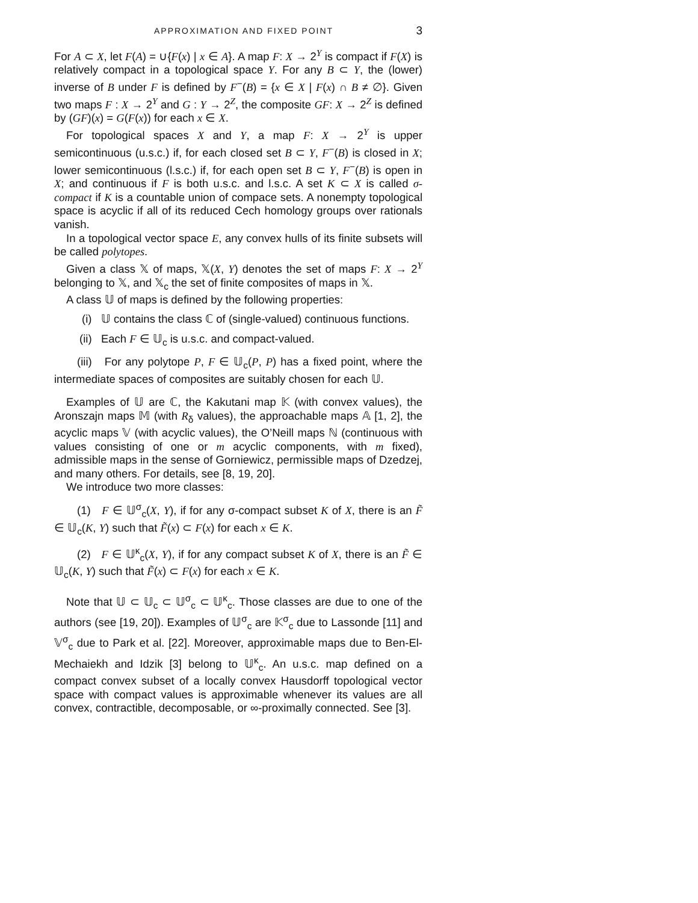APPROXIMATION AND FIXED POINT 3
For A ⊂ X, let F(A) = ∪{F(x) | x ∈ A}. A map F: X → 2<sup>Y</sup> is compact if F(X) is relatively compact in a topological space Y. For any B ⊂ Y, the (lower) inverse of B under F is defined by F<sup>−</sup>(B) = {x ∈ X | F(x) ∩ B ≠ ∅}. Given two maps F : X → 2<sup>Y</sup> and G : Y → 2<sup>Z</sup>, the composite GF: X → 2<sup>Z</sup> is defined by (GF)(x) = G(F(x)) for each x ∈ X.
For topological spaces X and Y, a map F: X → 2<sup>Y</sup> is upper semicontinuous (u.s.c.) if, for each closed set B ⊂ Y, F<sup>−</sup>(B) is closed in X; lower semicontinuous (l.s.c.) if, for each open set B ⊂ Y, F<sup>−</sup>(B) is open in X; and continuous if F is both u.s.c. and l.s.c. A set K ⊂ X is called σ-compact if K is a countable union of compace sets. A nonempty topological space is acyclic if all of its reduced Cech homology groups over rationals vanish.
In a topological vector space E, any convex hulls of its finite subsets will be called polytopes.
Given a class 𝕏 of maps, 𝕏(X, Y) denotes the set of maps F: X → 2<sup>Y</sup> belonging to 𝕏, and 𝕏<sub>c</sub> the set of finite composites of maps in 𝕏.
A class 𝕌 of maps is defined by the following properties:
(i) 𝕌 contains the class ℂ of (single-valued) continuous functions.
(ii) Each F ∈ 𝕌<sub>c</sub> is u.s.c. and compact-valued.
(iii) For any polytope P, F ∈ 𝕌<sub>c</sub>(P, P) has a fixed point, where the intermediate spaces of composites are suitably chosen for each 𝕌.
Examples of 𝕌 are ℂ, the Kakutani map 𝕂 (with convex values), the Aronszajn maps 𝕄 (with R<sub>δ</sub> values), the approachable maps 𝔸 [1, 2], the acyclic maps 𝕍 (with acyclic values), the O’Neill maps ℕ (continuous with values consisting of one or m acyclic components, with m fixed), admissible maps in the sense of Gorniewicz, permissible maps of Dzedzej, and many others. For details, see [8, 19, 20].
We introduce two more classes:
(1) F ∈ 𝕌<sup>σ</sup><sub>c</sub>(X, Y), if for any σ-compact subset K of X, there is an F̃ ∈ 𝕌<sub>c</sub>(K, Y) such that F̃(x) ⊂ F(x) for each x ∈ K.
(2) F ∈ 𝕌<sup>κ</sup><sub>c</sub>(X, Y), if for any compact subset K of X, there is an F̃ ∈ 𝕌<sub>c</sub>(K, Y) such that F̃(x) ⊂ F(x) for each x ∈ K.
Note that 𝕌 ⊂ 𝕌<sub>c</sub> ⊂ 𝕌<sup>σ</sup><sub>c</sub> ⊂ 𝕌<sup>κ</sup><sub>c</sub>. Those classes are due to one of the authors (see [19, 20]). Examples of 𝕌<sup>σ</sup><sub>c</sub> are 𝕂<sup>σ</sup><sub>c</sub> due to Lassonde [11] and 𝕍<sup>σ</sup><sub>c</sub> due to Park et al. [22]. Moreover, approximable maps due to Ben-El-Mechaiekh and Idzik [3] belong to 𝕌<sup>κ</sup><sub>c</sub>. An u.s.c. map defined on a compact convex subset of a locally convex Hausdorff topological vector space with compact values is approximable whenever its values are all convex, contractible, decomposable, or ∞-proximally connected. See [3].